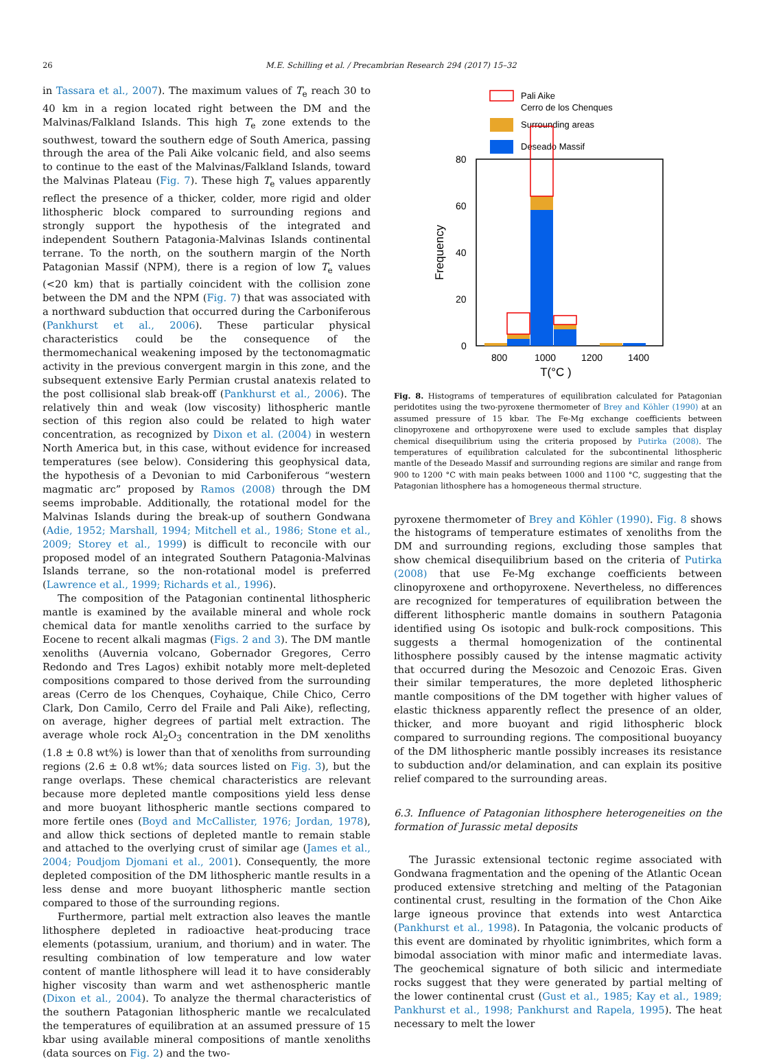26 M.E. Schilling et al. / Precambrian Research 294 (2017) 15–32
in Tassara et al., 2007). The maximum values of T<sub>e</sub> reach 30 to 40 km in a region located right between the DM and the Malvinas/Falkland Islands. This high T<sub>e</sub> zone extends to the southwest, toward the southern edge of South America, passing through the area of the Pali Aike volcanic field, and also seems to continue to the east of the Malvinas/Falkland Islands, toward the Malvinas Plateau (Fig. 7). These high T<sub>e</sub> values apparently reflect the presence of a thicker, colder, more rigid and older lithospheric block compared to surrounding regions and strongly support the hypothesis of the integrated and independent Southern Patagonia-Malvinas Islands continental terrane. To the north, on the southern margin of the North Patagonian Massif (NPM), there is a region of low T<sub>e</sub> values (<20 km) that is partially coincident with the collision zone between the DM and the NPM (Fig. 7) that was associated with a northward subduction that occurred during the Carboniferous (Pankhurst et al., 2006). These particular physical characteristics could be the consequence of the thermomechanical weakening imposed by the tectonomagmatic activity in the previous convergent margin in this zone, and the subsequent extensive Early Permian crustal anatexis related to the post collisional slab break-off (Pankhurst et al., 2006). The relatively thin and weak (low viscosity) lithospheric mantle section of this region also could be related to high water concentration, as recognized by Dixon et al. (2004) in western North America but, in this case, without evidence for increased temperatures (see below). Considering this geophysical data, the hypothesis of a Devonian to mid Carboniferous “western magmatic arc” proposed by Ramos (2008) through the DM seems improbable. Additionally, the rotational model for the Malvinas Islands during the break-up of southern Gondwana (Adie, 1952; Marshall, 1994; Mitchell et al., 1986; Stone et al., 2009; Storey et al., 1999) is difficult to reconcile with our proposed model of an integrated Southern Patagonia-Malvinas Islands terrane, so the non-rotational model is preferred (Lawrence et al., 1999; Richards et al., 1996).
The composition of the Patagonian continental lithospheric mantle is examined by the available mineral and whole rock chemical data for mantle xenoliths carried to the surface by Eocene to recent alkali magmas (Figs. 2 and 3). The DM mantle xenoliths (Auvernia volcano, Gobernador Gregores, Cerro Redondo and Tres Lagos) exhibit notably more melt-depleted compositions compared to those derived from the surrounding areas (Cerro de los Chenques, Coyhaique, Chile Chico, Cerro Clark, Don Camilo, Cerro del Fraile and Pali Aike), reflecting, on average, higher degrees of partial melt extraction. The average whole rock Al<sub>2</sub>O<sub>3</sub> concentration in the DM xenoliths (1.8 ± 0.8 wt%) is lower than that of xenoliths from surrounding regions (2.6 ± 0.8 wt%; data sources listed on Fig. 3), but the range overlaps. These chemical characteristics are relevant because more depleted mantle compositions yield less dense and more buoyant lithospheric mantle sections compared to more fertile ones (Boyd and McCallister, 1976; Jordan, 1978), and allow thick sections of depleted mantle to remain stable and attached to the overlying crust of similar age (James et al., 2004; Poudjom Djomani et al., 2001). Consequently, the more depleted composition of the DM lithospheric mantle results in a less dense and more buoyant lithospheric mantle section compared to those of the surrounding regions.
Furthermore, partial melt extraction also leaves the mantle lithosphere depleted in radioactive heat-producing trace elements (potassium, uranium, and thorium) and in water. The resulting combination of low temperature and low water content of mantle lithosphere will lead it to have considerably higher viscosity than warm and wet asthenospheric mantle (Dixon et al., 2004). To analyze the thermal characteristics of the southern Patagonian lithospheric mantle we recalculated the temperatures of equilibration at an assumed pressure of 15 kbar using available mineral compositions of mantle xenoliths (data sources on Fig. 2) and the two-
Pali Aike
Cerro de los Chenques
Surrounding areas
Deseado Massif
0
20
40
60
80
800
1000
1200
1400
T(°C )
Frequency
Fig. 8. Histograms of temperatures of equilibration calculated for Patagonian peridotites using the two-pyroxene thermometer of Brey and Köhler (1990) at an assumed pressure of 15 kbar. The Fe-Mg exchange coefficients between clinopyroxene and orthopyroxene were used to exclude samples that display chemical disequilibrium using the criteria proposed by Putirka (2008). The temperatures of equilibration calculated for the subcontinental lithospheric mantle of the Deseado Massif and surrounding regions are similar and range from 900 to 1200 °C with main peaks between 1000 and 1100 °C, suggesting that the Patagonian lithosphere has a homogeneous thermal structure.
pyroxene thermometer of Brey and Köhler (1990). Fig. 8 shows the histograms of temperature estimates of xenoliths from the DM and surrounding regions, excluding those samples that show chemical disequilibrium based on the criteria of Putirka (2008) that use Fe-Mg exchange coefficients between clinopyroxene and orthopyroxene. Nevertheless, no differences are recognized for temperatures of equilibration between the different lithospheric mantle domains in southern Patagonia identified using Os isotopic and bulk-rock compositions. This suggests a thermal homogenization of the continental lithosphere possibly caused by the intense magmatic activity that occurred during the Mesozoic and Cenozoic Eras. Given their similar temperatures, the more depleted lithospheric mantle compositions of the DM together with higher values of elastic thickness apparently reflect the presence of an older, thicker, and more buoyant and rigid lithospheric block compared to surrounding regions. The compositional buoyancy of the DM lithospheric mantle possibly increases its resistance to subduction and/or delamination, and can explain its positive relief compared to the surrounding areas.
6.3. Influence of Patagonian lithosphere heterogeneities on the formation of Jurassic metal deposits
The Jurassic extensional tectonic regime associated with Gondwana fragmentation and the opening of the Atlantic Ocean produced extensive stretching and melting of the Patagonian continental crust, resulting in the formation of the Chon Aike large igneous province that extends into west Antarctica (Pankhurst et al., 1998). In Patagonia, the volcanic products of this event are dominated by rhyolitic ignimbrites, which form a bimodal association with minor mafic and intermediate lavas. The geochemical signature of both silicic and intermediate rocks suggest that they were generated by partial melting of the lower continental crust (Gust et al., 1985; Kay et al., 1989; Pankhurst et al., 1998; Pankhurst and Rapela, 1995). The heat necessary to melt the lower